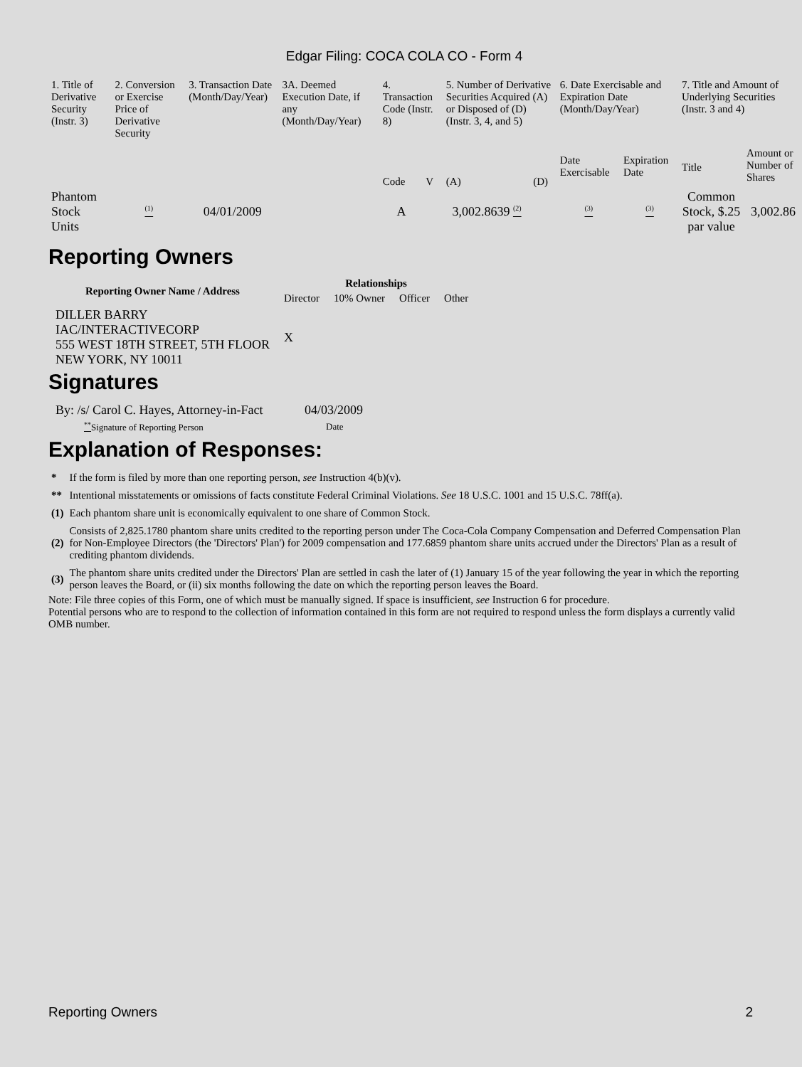Edgar Filing: COCA COLA CO - Form 4
| 1. Title of Derivative Security (Instr. 3) | 2. Conversion or Exercise Price of Derivative Security | 3. Transaction Date (Month/Day/Year) | 3A. Deemed Execution Date, if any (Month/Day/Year) | 4. Transaction Code (Instr. 8) | | 5. Number of Derivative Securities Acquired (A) or Disposed of (D) (Instr. 3, 4, and 5) | | 6. Date Exercisable and Expiration Date (Month/Day/Year) | | 7. Title and Amount of Underlying Securities (Instr. 3 and 4) | |
| --- | --- | --- | --- | --- | --- | --- | --- | --- | --- | --- | --- |
| | | | | Code | V | (A) | (D) | Date Exercisable | Expiration Date | Title | Amount or Number of Shares |
| Phantom Stock Units | <sup>(1)</sup> | 04/01/2009 | | A | | 3,002.8639 <sup>(2)</sup> | | <sup>(3)</sup> | <sup>(3)</sup> | Common Stock, $.25 par value | 3,002.86 |
Reporting Owners
| Reporting Owner Name / Address | Relationships | | | |
| --- | --- | --- | --- | --- |
| | Director | 10% Owner | Officer | Other |
| DILLER BARRY IAC/INTERACTIVECORP 555 WEST 18TH STREET, 5TH FLOOR NEW YORK, NY 10011 | X | | | |
Signatures
| By: /s/ Carol C. Hayes, Attorney-in-Fact | 04/03/2009 |
| <sup>**</sup> Signature of Reporting Person | Date |
Explanation of Responses:
| * | If the form is filed by more than one reporting person, see Instruction 4(b)(v). |
| ** | Intentional misstatements or omissions of facts constitute Federal Criminal Violations. See 18 U.S.C. 1001 and 15 U.S.C. 78ff(a). |
| (1) | Each phantom share unit is economically equivalent to one share of Common Stock. |
| (2) | Consists of 2,825.1780 phantom share units credited to the reporting person under The Coca-Cola Company Compensation and Deferred Compensation Plan for Non-Employee Directors (the 'Directors' Plan') for 2009 compensation and 177.6859 phantom share units accrued under the Directors' Plan as a result of crediting phantom dividends. |
| (3) | The phantom share units credited under the Directors' Plan are settled in cash the later of (1) January 15 of the year following the year in which the reporting person leaves the Board, or (ii) six months following the date on which the reporting person leaves the Board. |
Note: File three copies of this Form, one of which must be manually signed. If space is insufficient, see Instruction 6 for procedure.
Potential persons who are to respond to the collection of information contained in this form are not required to respond unless the form displays a currently valid OMB number.
Reporting Owners 2